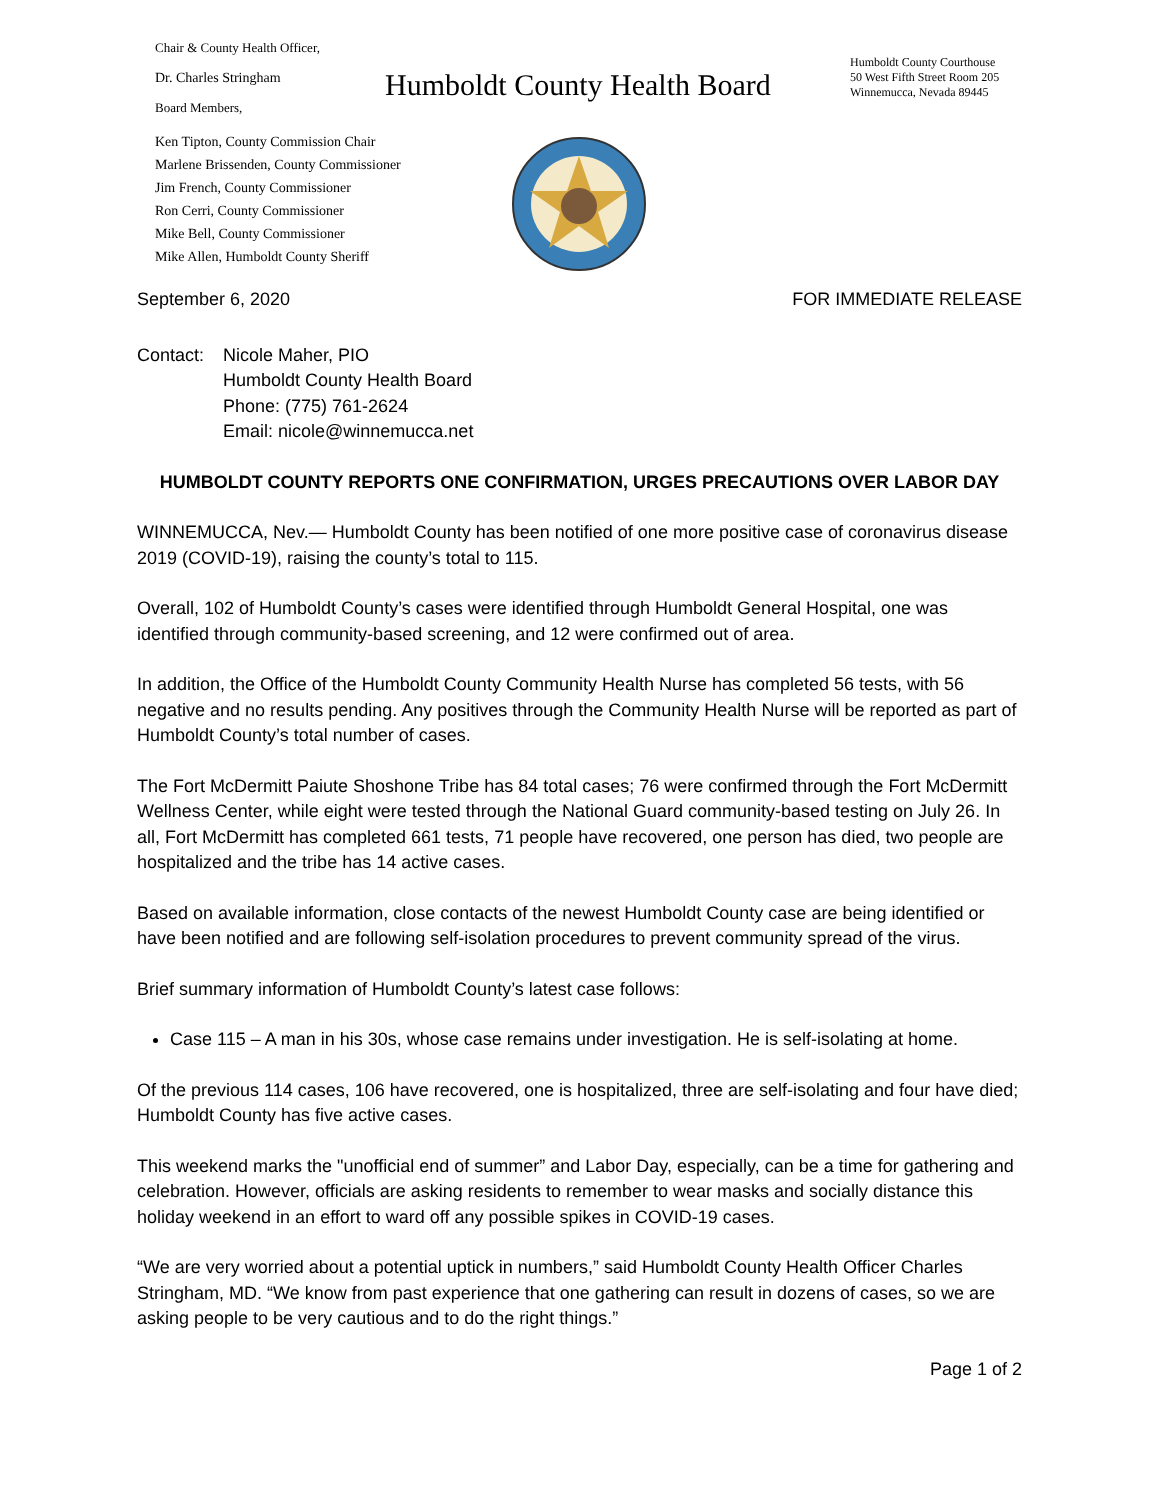Chair & County Health Officer,
Dr. Charles Stringham
Board Members,
Ken Tipton, County Commission Chair
Marlene Brissenden, County Commissioner
Jim French, County Commissioner
Ron Cerri, County Commissioner
Mike Bell, County Commissioner
Mike Allen, Humboldt County Sheriff
Humboldt County Health Board
Humboldt County Courthouse
50 West Fifth Street Room 205
Winnemucca, Nevada 89445
September 6, 2020 FOR IMMEDIATE RELEASE
Contact: Nicole Maher, PIO
Humboldt County Health Board
Phone: (775) 761-2624
Email: nicole@winnemucca.net
HUMBOLDT COUNTY REPORTS ONE CONFIRMATION, URGES PRECAUTIONS OVER LABOR DAY
WINNEMUCCA, Nev.— Humboldt County has been notified of one more positive case of coronavirus disease 2019 (COVID-19), raising the county’s total to 115.
Overall, 102 of Humboldt County’s cases were identified through Humboldt General Hospital, one was identified through community-based screening, and 12 were confirmed out of area.
In addition, the Office of the Humboldt County Community Health Nurse has completed 56 tests, with 56 negative and no results pending. Any positives through the Community Health Nurse will be reported as part of Humboldt County’s total number of cases.
The Fort McDermitt Paiute Shoshone Tribe has 84 total cases; 76 were confirmed through the Fort McDermitt Wellness Center, while eight were tested through the National Guard community-based testing on July 26. In all, Fort McDermitt has completed 661 tests, 71 people have recovered, one person has died, two people are hospitalized and the tribe has 14 active cases.
Based on available information, close contacts of the newest Humboldt County case are being identified or have been notified and are following self-isolation procedures to prevent community spread of the virus.
Brief summary information of Humboldt County’s latest case follows:
Case 115 – A man in his 30s, whose case remains under investigation. He is self-isolating at home.
Of the previous 114 cases, 106 have recovered, one is hospitalized, three are self-isolating and four have died; Humboldt County has five active cases.
This weekend marks the "unofficial end of summer” and Labor Day, especially, can be a time for gathering and celebration. However, officials are asking residents to remember to wear masks and socially distance this holiday weekend in an effort to ward off any possible spikes in COVID-19 cases.
“We are very worried about a potential uptick in numbers,” said Humboldt County Health Officer Charles Stringham, MD. “We know from past experience that one gathering can result in dozens of cases, so we are asking people to be very cautious and to do the right things.”
Page 1 of 2